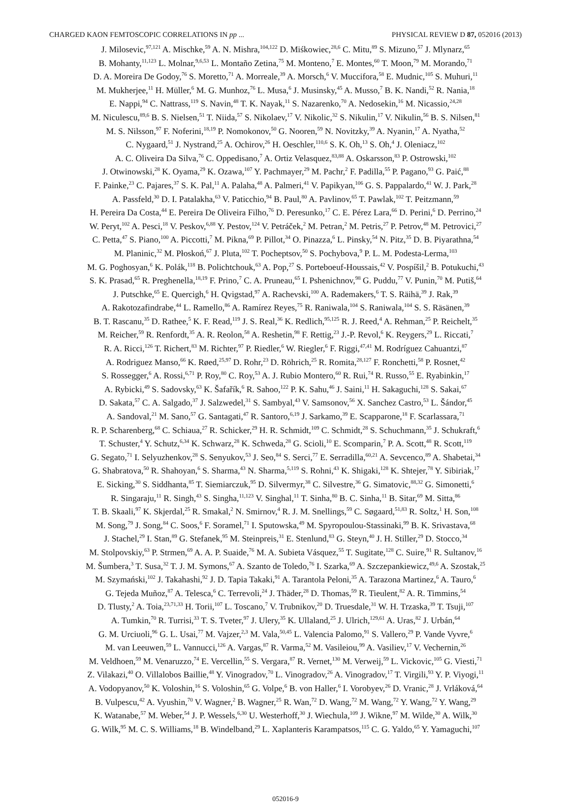CHARGED KAON FEMTOSCOPIC CORRELATIONS IN pp ... PHYSICAL REVIEW D 87, 052016 (2013)
J. Milosevic,<sup>97,121</sup> A. Mischke,<sup>59</sup> A. N. Mishra,<sup>104,122</sup> D. Miśkowiec,<sup>28,6</sup> C. Mitu,<sup>89</sup> S. Mizuno,<sup>57</sup> J. Mlynarz,<sup>65</sup>
B. Mohanty,<sup>11,123</sup> L. Molnar,<sup>9,6,53</sup> L. Montaño Zetina,<sup>75</sup> M. Monteno,<sup>7</sup> E. Montes,<sup>60</sup> T. Moon,<sup>79</sup> M. Morando,<sup>71</sup>
D. A. Moreira De Godoy,<sup>76</sup> S. Moretto,<sup>71</sup> A. Morreale,<sup>39</sup> A. Morsch,<sup>6</sup> V. Muccifora,<sup>58</sup> E. Mudnic,<sup>105</sup> S. Muhuri,<sup>11</sup>
M. Mukherjee,<sup>11</sup> H. Müller,<sup>6</sup> M. G. Munhoz,<sup>76</sup> L. Musa,<sup>6</sup> J. Musinsky,<sup>45</sup> A. Musso,<sup>7</sup> B. K. Nandi,<sup>52</sup> R. Nania,<sup>18</sup>
E. Nappi,<sup>94</sup> C. Nattrass,<sup>119</sup> S. Navin,<sup>48</sup> T. K. Nayak,<sup>11</sup> S. Nazarenko,<sup>70</sup> A. Nedosekin,<sup>16</sup> M. Nicassio,<sup>24,28</sup>
M. Niculescu,<sup>89,6</sup> B. S. Nielsen,<sup>51</sup> T. Niida,<sup>57</sup> S. Nikolaev,<sup>17</sup> V. Nikolic,<sup>32</sup> S. Nikulin,<sup>17</sup> V. Nikulin,<sup>56</sup> B. S. Nilsen,<sup>81</sup>
M. S. Nilsson,<sup>97</sup> F. Noferini,<sup>18,19</sup> P. Nomokonov,<sup>50</sup> G. Nooren,<sup>59</sup> N. Novitzky,<sup>39</sup> A. Nyanin,<sup>17</sup> A. Nyatha,<sup>52</sup>
C. Nygaard,<sup>51</sup> J. Nystrand,<sup>25</sup> A. Ochirov,<sup>26</sup> H. Oeschler,<sup>110,6</sup> S. K. Oh,<sup>13</sup> S. Oh,<sup>4</sup> J. Oleniacz,<sup>102</sup>
A. C. Oliveira Da Silva,<sup>76</sup> C. Oppedisano,<sup>7</sup> A. Ortiz Velasquez,<sup>83,88</sup> A. Oskarsson,<sup>83</sup> P. Ostrowski,<sup>102</sup>
J. Otwinowski,<sup>28</sup> K. Oyama,<sup>29</sup> K. Ozawa,<sup>107</sup> Y. Pachmayer,<sup>29</sup> M. Pachr,<sup>2</sup> F. Padilla,<sup>55</sup> P. Pagano,<sup>93</sup> G. Paić,<sup>88</sup>
F. Painke,<sup>23</sup> C. Pajares,<sup>37</sup> S. K. Pal,<sup>11</sup> A. Palaha,<sup>48</sup> A. Palmeri,<sup>41</sup> V. Papikyan,<sup>106</sup> G. S. Pappalardo,<sup>41</sup> W. J. Park,<sup>28</sup>
A. Passfeld,<sup>30</sup> D. I. Patalakha,<sup>63</sup> V. Paticchio,<sup>94</sup> B. Paul,<sup>80</sup> A. Pavlinov,<sup>65</sup> T. Pawlak,<sup>102</sup> T. Peitzmann,<sup>59</sup>
H. Pereira Da Costa,<sup>44</sup> E. Pereira De Oliveira Filho,<sup>76</sup> D. Peresunko,<sup>17</sup> C. E. Pérez Lara,<sup>66</sup> D. Perini,<sup>6</sup> D. Perrino,<sup>24</sup>
W. Peryt,<sup>102</sup> A. Pesci,<sup>18</sup> V. Peskov,<sup>6,88</sup> Y. Pestov,<sup>124</sup> V. Petráček,<sup>2</sup> M. Petran,<sup>2</sup> M. Petris,<sup>27</sup> P. Petrov,<sup>48</sup> M. Petrovici,<sup>27</sup>
C. Petta,<sup>47</sup> S. Piano,<sup>100</sup> A. Piccotti,<sup>7</sup> M. Pikna,<sup>69</sup> P. Pillot,<sup>34</sup> O. Pinazza,<sup>6</sup> L. Pinsky,<sup>54</sup> N. Pitz,<sup>35</sup> D. B. Piyarathna,<sup>54</sup>
M. Planinic,<sup>32</sup> M. Płoskoń,<sup>67</sup> J. Pluta,<sup>102</sup> T. Pocheptsov,<sup>50</sup> S. Pochybova,<sup>9</sup> P. L. M. Podesta-Lerma,<sup>103</sup>
M. G. Poghosyan,<sup>6</sup> K. Polák,<sup>118</sup> B. Polichtchouk,<sup>63</sup> A. Pop,<sup>27</sup> S. Porteboeuf-Houssais,<sup>42</sup> V. Pospíšil,<sup>2</sup> B. Potukuchi,<sup>43</sup>
S. K. Prasad,<sup>65</sup> R. Preghenella,<sup>18,19</sup> F. Prino,<sup>7</sup> C. A. Pruneau,<sup>65</sup> I. Pshenichnov,<sup>98</sup> G. Puddu,<sup>77</sup> V. Punin,<sup>70</sup> M. Putiš,<sup>64</sup>
J. Putschke,<sup>65</sup> E. Quercigh,<sup>6</sup> H. Qvigstad,<sup>97</sup> A. Rachevski,<sup>100</sup> A. Rademakers,<sup>6</sup> T. S. Räihä,<sup>39</sup> J. Rak,<sup>39</sup>
A. Rakotozafindrabe,<sup>44</sup> L. Ramello,<sup>86</sup> A. Ramírez Reyes,<sup>75</sup> R. Raniwala,<sup>104</sup> S. Raniwala,<sup>104</sup> S. S. Räsänen,<sup>39</sup>
B. T. Rascanu,<sup>35</sup> D. Rathee,<sup>5</sup> K. F. Read,<sup>119</sup> J. S. Real,<sup>36</sup> K. Redlich,<sup>95,125</sup> R. J. Reed,<sup>4</sup> A. Rehman,<sup>25</sup> P. Reichelt,<sup>35</sup>
M. Reicher,<sup>59</sup> R. Renfordt,<sup>35</sup> A. R. Reolon,<sup>58</sup> A. Reshetin,<sup>98</sup> F. Rettig,<sup>23</sup> J.-P. Revol,<sup>6</sup> K. Reygers,<sup>29</sup> L. Riccati,<sup>7</sup>
R. A. Ricci,<sup>126</sup> T. Richert,<sup>83</sup> M. Richter,<sup>97</sup> P. Riedler,<sup>6</sup> W. Riegler,<sup>6</sup> F. Riggi,<sup>47,41</sup> M. Rodríguez Cahuantzi,<sup>87</sup>
A. Rodriguez Manso,<sup>66</sup> K. Røed,<sup>25,97</sup> D. Rohr,<sup>23</sup> D. Röhrich,<sup>25</sup> R. Romita,<sup>28,127</sup> F. Ronchetti,<sup>58</sup> P. Rosnet,<sup>42</sup>
S. Rossegger,<sup>6</sup> A. Rossi,<sup>6,71</sup> P. Roy,<sup>80</sup> C. Roy,<sup>53</sup> A. J. Rubio Montero,<sup>60</sup> R. Rui,<sup>74</sup> R. Russo,<sup>55</sup> E. Ryabinkin,<sup>17</sup>
A. Rybicki,<sup>49</sup> S. Sadovsky,<sup>63</sup> K. Šafařík,<sup>6</sup> R. Sahoo,<sup>122</sup> P. K. Sahu,<sup>46</sup> J. Saini,<sup>11</sup> H. Sakaguchi,<sup>128</sup> S. Sakai,<sup>67</sup>
D. Sakata,<sup>57</sup> C. A. Salgado,<sup>37</sup> J. Salzwedel,<sup>31</sup> S. Sambyal,<sup>43</sup> V. Samsonov,<sup>56</sup> X. Sanchez Castro,<sup>53</sup> L. Šándor,<sup>45</sup>
A. Sandoval,<sup>21</sup> M. Sano,<sup>57</sup> G. Santagati,<sup>47</sup> R. Santoro,<sup>6,19</sup> J. Sarkamo,<sup>39</sup> E. Scapparone,<sup>18</sup> F. Scarlassara,<sup>71</sup>
R. P. Scharenberg,<sup>68</sup> C. Schiaua,<sup>27</sup> R. Schicker,<sup>29</sup> H. R. Schmidt,<sup>109</sup> C. Schmidt,<sup>28</sup> S. Schuchmann,<sup>35</sup> J. Schukraft,<sup>6</sup>
T. Schuster,<sup>4</sup> Y. Schutz,<sup>6,34</sup> K. Schwarz,<sup>28</sup> K. Schweda,<sup>28</sup> G. Scioli,<sup>10</sup> E. Scomparin,<sup>7</sup> P. A. Scott,<sup>48</sup> R. Scott,<sup>119</sup>
G. Segato,<sup>71</sup> I. Selyuzhenkov,<sup>28</sup> S. Senyukov,<sup>53</sup> J. Seo,<sup>84</sup> S. Serci,<sup>77</sup> E. Serradilla,<sup>60,21</sup> A. Sevcenco,<sup>89</sup> A. Shabetai,<sup>34</sup>
G. Shabratova,<sup>50</sup> R. Shahoyan,<sup>6</sup> S. Sharma,<sup>43</sup> N. Sharma,<sup>5,119</sup> S. Rohni,<sup>43</sup> K. Shigaki,<sup>128</sup> K. Shtejer,<sup>78</sup> Y. Sibiriak,<sup>17</sup>
E. Sicking,<sup>30</sup> S. Siddhanta,<sup>85</sup> T. Siemiarczuk,<sup>95</sup> D. Silvermyr,<sup>38</sup> C. Silvestre,<sup>36</sup> G. Simatovic,<sup>88,32</sup> G. Simonetti,<sup>6</sup>
R. Singaraju,<sup>11</sup> R. Singh,<sup>43</sup> S. Singha,<sup>11,123</sup> V. Singhal,<sup>11</sup> T. Sinha,<sup>80</sup> B. C. Sinha,<sup>11</sup> B. Sitar,<sup>69</sup> M. Sitta,<sup>86</sup>
T. B. Skaali,<sup>97</sup> K. Skjerdal,<sup>25</sup> R. Smakal,<sup>2</sup> N. Smirnov,<sup>4</sup> R. J. M. Snellings,<sup>59</sup> C. Søgaard,<sup>51,83</sup> R. Soltz,<sup>1</sup> H. Son,<sup>108</sup>
M. Song,<sup>79</sup> J. Song,<sup>84</sup> C. Soos,<sup>6</sup> F. Soramel,<sup>71</sup> I. Sputowska,<sup>49</sup> M. Spyropoulou-Stassinaki,<sup>99</sup> B. K. Srivastava,<sup>68</sup>
J. Stachel,<sup>29</sup> I. Stan,<sup>89</sup> G. Stefanek,<sup>95</sup> M. Steinpreis,<sup>31</sup> E. Stenlund,<sup>83</sup> G. Steyn,<sup>40</sup> J. H. Stiller,<sup>29</sup> D. Stocco,<sup>34</sup>
M. Stolpovskiy,<sup>63</sup> P. Strmen,<sup>69</sup> A. A. P. Suaide,<sup>76</sup> M. A. Subieta Vásquez,<sup>55</sup> T. Sugitate,<sup>128</sup> C. Suire,<sup>91</sup> R. Sultanov,<sup>16</sup>
M. Šumbera,<sup>3</sup> T. Susa,<sup>32</sup> T. J. M. Symons,<sup>67</sup> A. Szanto de Toledo,<sup>76</sup> I. Szarka,<sup>69</sup> A. Szczepankiewicz,<sup>49,6</sup> A. Szostak,<sup>25</sup>
M. Szymański,<sup>102</sup> J. Takahashi,<sup>92</sup> J. D. Tapia Takaki,<sup>91</sup> A. Tarantola Peloni,<sup>35</sup> A. Tarazona Martinez,<sup>6</sup> A. Tauro,<sup>6</sup>
G. Tejeda Muñoz,<sup>87</sup> A. Telesca,<sup>6</sup> C. Terrevoli,<sup>24</sup> J. Thäder,<sup>28</sup> D. Thomas,<sup>59</sup> R. Tieulent,<sup>82</sup> A. R. Timmins,<sup>54</sup>
D. Tlusty,<sup>2</sup> A. Toia,<sup>23,71,33</sup> H. Torii,<sup>107</sup> L. Toscano,<sup>7</sup> V. Trubnikov,<sup>20</sup> D. Truesdale,<sup>31</sup> W. H. Trzaska,<sup>39</sup> T. Tsuji,<sup>107</sup>
A. Tumkin,<sup>70</sup> R. Turrisi,<sup>33</sup> T. S. Tveter,<sup>97</sup> J. Ulery,<sup>35</sup> K. Ullaland,<sup>25</sup> J. Ulrich,<sup>129,61</sup> A. Uras,<sup>82</sup> J. Urbán,<sup>64</sup>
G. M. Urciuoli,<sup>96</sup> G. L. Usai,<sup>77</sup> M. Vajzer,<sup>2,3</sup> M. Vala,<sup>50,45</sup> L. Valencia Palomo,<sup>91</sup> S. Vallero,<sup>29</sup> P. Vande Vyvre,<sup>6</sup>
M. van Leeuwen,<sup>59</sup> L. Vannucci,<sup>126</sup> A. Vargas,<sup>87</sup> R. Varma,<sup>52</sup> M. Vasileiou,<sup>99</sup> A. Vasiliev,<sup>17</sup> V. Vechernin,<sup>26</sup>
M. Veldhoen,<sup>59</sup> M. Venaruzzo,<sup>74</sup> E. Vercellin,<sup>55</sup> S. Vergara,<sup>87</sup> R. Vernet,<sup>130</sup> M. Verweij,<sup>59</sup> L. Vickovic,<sup>105</sup> G. Viesti,<sup>71</sup>
Z. Vilakazi,<sup>40</sup> O. Villalobos Baillie,<sup>48</sup> Y. Vinogradov,<sup>70</sup> L. Vinogradov,<sup>26</sup> A. Vinogradov,<sup>17</sup> T. Virgili,<sup>93</sup> Y. P. Viyogi,<sup>11</sup>
A. Vodopyanov,<sup>50</sup> K. Voloshin,<sup>16</sup> S. Voloshin,<sup>65</sup> G. Volpe,<sup>6</sup> B. von Haller,<sup>6</sup> I. Vorobyev,<sup>26</sup> D. Vranic,<sup>28</sup> J. Vrláková,<sup>64</sup>
B. Vulpescu,<sup>42</sup> A. Vyushin,<sup>70</sup> V. Wagner,<sup>2</sup> B. Wagner,<sup>25</sup> R. Wan,<sup>72</sup> D. Wang,<sup>72</sup> M. Wang,<sup>72</sup> Y. Wang,<sup>72</sup> Y. Wang,<sup>29</sup>
K. Watanabe,<sup>57</sup> M. Weber,<sup>54</sup> J. P. Wessels,<sup>6,30</sup> U. Westerhoff,<sup>30</sup> J. Wiechula,<sup>109</sup> J. Wikne,<sup>97</sup> M. Wilde,<sup>30</sup> A. Wilk,<sup>30</sup>
G. Wilk,<sup>95</sup> M. C. S. Williams,<sup>18</sup> B. Windelband,<sup>29</sup> L. Xaplanteris Karampatsos,<sup>115</sup> C. G. Yaldo,<sup>65</sup> Y. Yamaguchi,<sup>107</sup>
052016-9